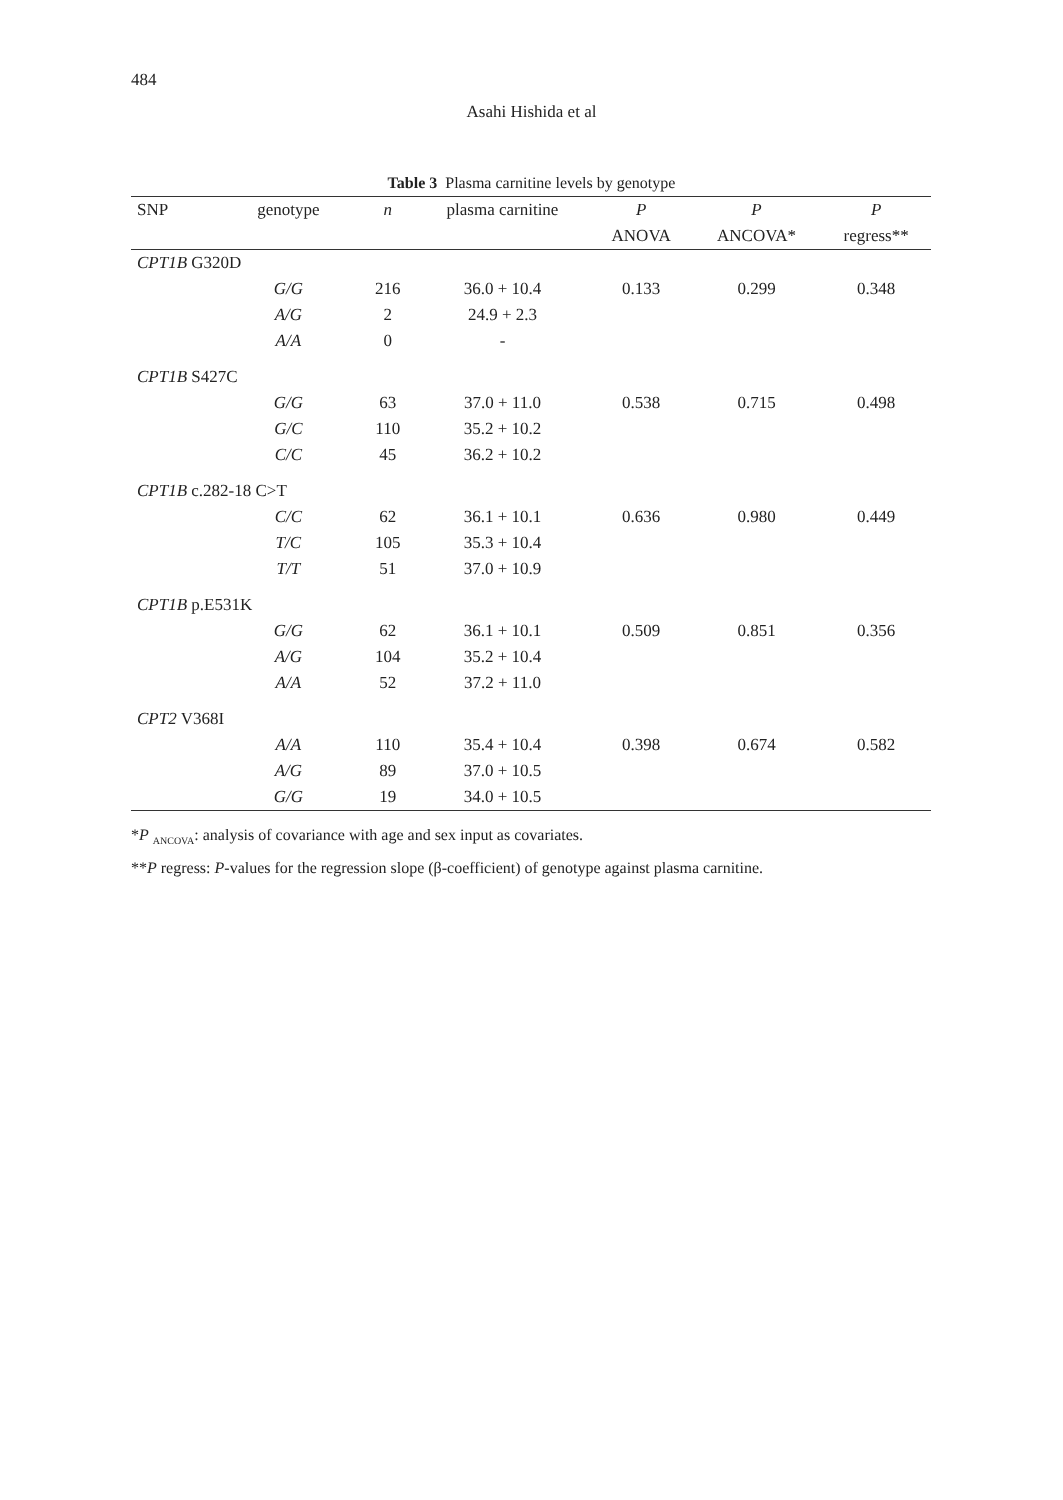484
Asahi Hishida et al
Table 3 Plasma carnitine levels by genotype
| SNP | genotype | n | plasma carnitine | P | P | P |
| --- | --- | --- | --- | --- | --- | --- |
| | | | | ANOVA | ANCOVA* | regress** |
| CPT1B G320D | | | | | | |
| | G/G | 216 | 36.0 + 10.4 | 0.133 | 0.299 | 0.348 |
| | A/G | 2 | 24.9 + 2.3 | | | |
| | A/A | 0 | - | | | |
| CPT1B S427C | | | | | | |
| | G/G | 63 | 37.0 + 11.0 | 0.538 | 0.715 | 0.498 |
| | G/C | 110 | 35.2 + 10.2 | | | |
| | C/C | 45 | 36.2 + 10.2 | | | |
| CPT1B c.282-18 C>T | | | | | | |
| | C/C | 62 | 36.1 + 10.1 | 0.636 | 0.980 | 0.449 |
| | T/C | 105 | 35.3 + 10.4 | | | |
| | T/T | 51 | 37.0 + 10.9 | | | |
| CPT1B p.E531K | | | | | | |
| | G/G | 62 | 36.1 + 10.1 | 0.509 | 0.851 | 0.356 |
| | A/G | 104 | 35.2 + 10.4 | | | |
| | A/A | 52 | 37.2 + 11.0 | | | |
| CPT2 V368I | | | | | | |
| | A/A | 110 | 35.4 + 10.4 | 0.398 | 0.674 | 0.582 |
| | A/G | 89 | 37.0 + 10.5 | | | |
| | G/G | 19 | 34.0 + 10.5 | | | |
*P <sub>ANCOVA</sub>: analysis of covariance with age and sex input as covariates.
**P regress: P-values for the regression slope (β-coefficient) of genotype against plasma carnitine.